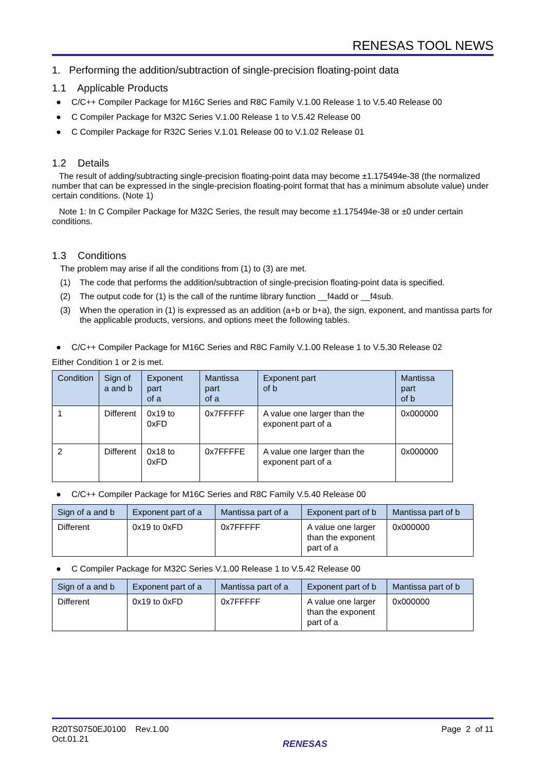RENESAS TOOL NEWS
1. Performing the addition/subtraction of single-precision floating-point data
1.1 Applicable Products
● C/C++ Compiler Package for M16C Series and R8C Family V.1.00 Release 1 to V.5.40 Release 00
● C Compiler Package for M32C Series V.1.00 Release 1 to V.5.42 Release 00
● C Compiler Package for R32C Series V.1.01 Release 00 to V.1.02 Release 01
1.2 Details
The result of adding/subtracting single-precision floating-point data may become ±1.175494e-38 (the normalized number that can be expressed in the single-precision floating-point format that has a minimum absolute value) under certain conditions. (Note 1)
Note 1: In C Compiler Package for M32C Series, the result may become ±1.175494e-38 or ±0 under certain conditions.
1.3 Conditions
The problem may arise if all the conditions from (1) to (3) are met.
(1) The code that performs the addition/subtraction of single-precision floating-point data is specified.
(2) The output code for (1) is the call of the runtime library function __f4add or __f4sub.
(3) When the operation in (1) is expressed as an addition (a+b or b+a), the sign, exponent, and mantissa parts for the applicable products, versions, and options meet the following tables.
● C/C++ Compiler Package for M16C Series and R8C Family V.1.00 Release 1 to V.5.30 Release 02
Either Condition 1 or 2 is met.
| Condition | Sign of a and b | Exponent part of a | Mantissa part of a | Exponent part of b | Mantissa part of b |
| --- | --- | --- | --- | --- | --- |
| 1 | Different | 0x19 to 0xFD | 0x7FFFFF | A value one larger than the exponent part of a | 0x000000 |
| 2 | Different | 0x18 to 0xFD | 0x7FFFFE | A value one larger than the exponent part of a | 0x000000 |
● C/C++ Compiler Package for M16C Series and R8C Family V.5.40 Release 00
| Sign of a and b | Exponent part of a | Mantissa part of a | Exponent part of b | Mantissa part of b |
| --- | --- | --- | --- | --- |
| Different | 0x19 to 0xFD | 0x7FFFFF | A value one larger than the exponent part of a | 0x000000 |
● C Compiler Package for M32C Series V.1.00 Release 1 to V.5.42 Release 00
| Sign of a and b | Exponent part of a | Mantissa part of a | Exponent part of b | Mantissa part of b |
| --- | --- | --- | --- | --- |
| Different | 0x19 to 0xFD | 0x7FFFFF | A value one larger than the exponent part of a | 0x000000 |
R20TS0750EJ0100 Rev.1.00
Oct.01.21
RENESAS
Page 2 of 11